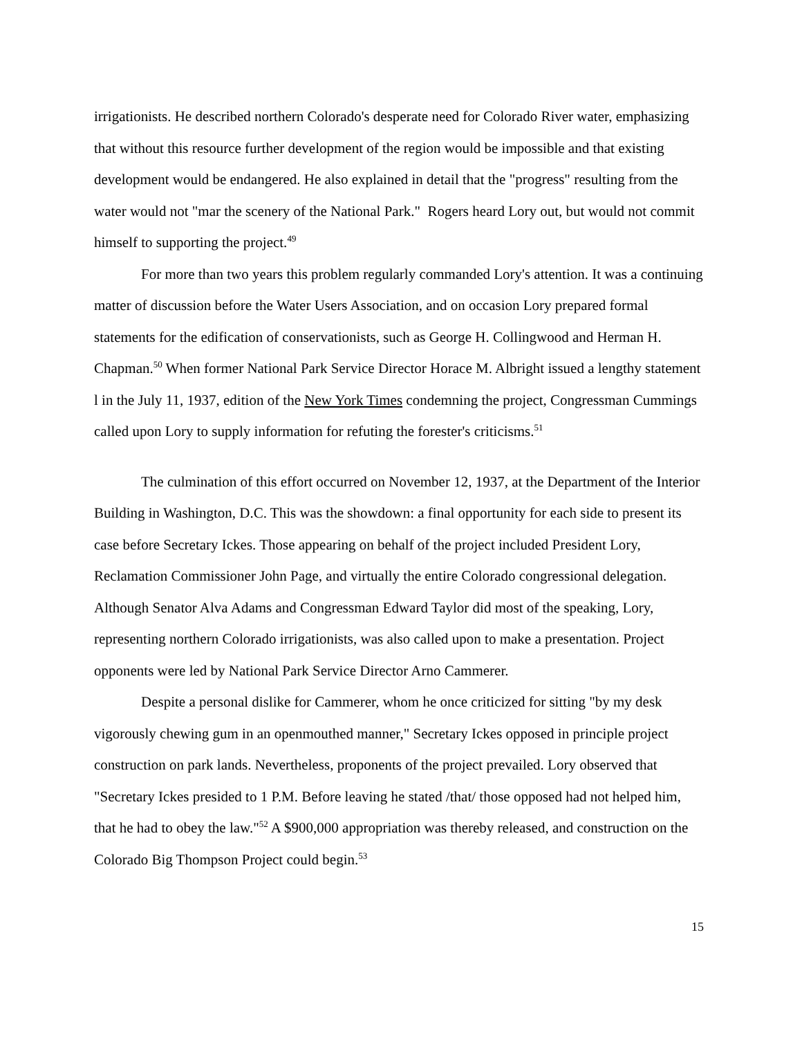irrigationists. He described northern Colorado's desperate need for Colorado River water, emphasizing that without this resource further development of the region would be impossible and that existing development would be endangered. He also explained in detail that the "progress" resulting from the water would not "mar the scenery of the National Park." Rogers heard Lory out, but would not commit himself to supporting the project.<sup>49</sup>
For more than two years this problem regularly commanded Lory's attention. It was a continuing matter of discussion before the Water Users Association, and on occasion Lory prepared formal statements for the edification of conservationists, such as George H. Collingwood and Herman H. Chapman.<sup>50</sup> When former National Park Service Director Horace M. Albright issued a lengthy statement l in the July 11, 1937, edition of the New York Times condemning the project, Congressman Cummings called upon Lory to supply information for refuting the forester's criticisms.<sup>51</sup>
The culmination of this effort occurred on November 12, 1937, at the Department of the Interior Building in Washington, D.C. This was the showdown: a final opportunity for each side to present its case before Secretary Ickes. Those appearing on behalf of the project included President Lory, Reclamation Commissioner John Page, and virtually the entire Colorado congressional delegation. Although Senator Alva Adams and Congressman Edward Taylor did most of the speaking, Lory, representing northern Colorado irrigationists, was also called upon to make a presentation. Project opponents were led by National Park Service Director Arno Cammerer.
Despite a personal dislike for Cammerer, whom he once criticized for sitting "by my desk vigorously chewing gum in an openmouthed manner," Secretary Ickes opposed in principle project construction on park lands. Nevertheless, proponents of the project prevailed. Lory observed that "Secretary Ickes presided to 1 P.M. Before leaving he stated /that/ those opposed had not helped him, that he had to obey the law."<sup>52</sup> A $900,000 appropriation was thereby released, and construction on the Colorado Big Thompson Project could begin.<sup>53</sup>
15